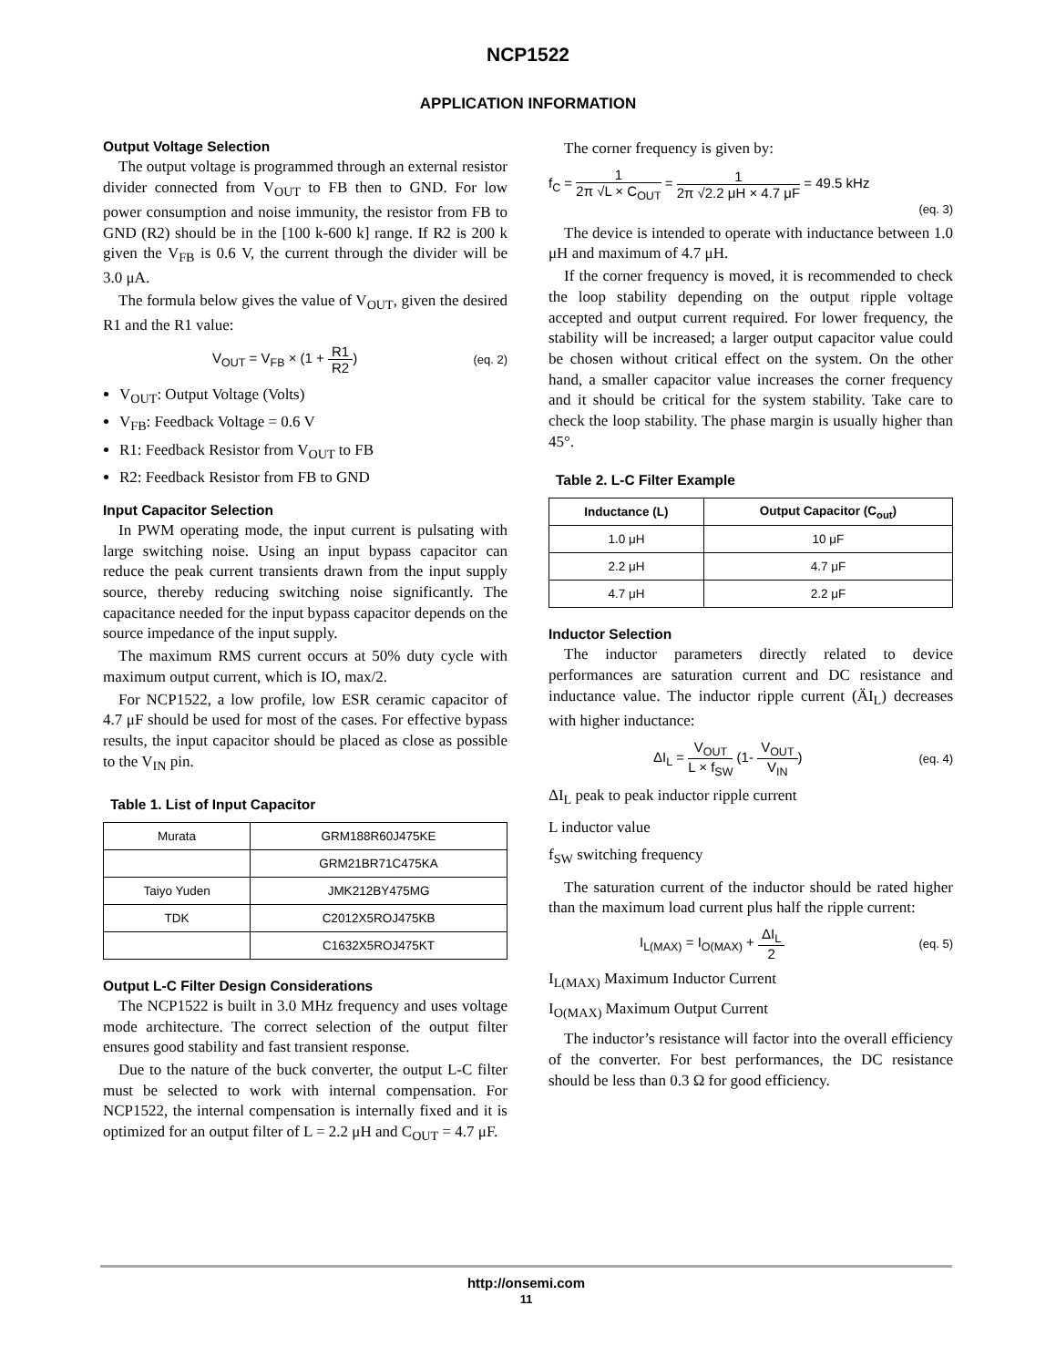NCP1522
APPLICATION INFORMATION
Output Voltage Selection
The output voltage is programmed through an external resistor divider connected from V<sub>OUT</sub> to FB then to GND. For low power consumption and noise immunity, the resistor from FB to GND (R2) should be in the [100 k-600 k] range. If R2 is 200 k given the V<sub>FB</sub> is 0.6 V, the current through the divider will be 3.0 μA.
The formula below gives the value of V<sub>OUT</sub>, given the desired R1 and the R1 value:
V<sub>OUT</sub> = V<sub>FB</sub> × (1 + R1 R2) (eq. 2)
V<sub>OUT</sub>: Output Voltage (Volts)
V<sub>FB</sub>: Feedback Voltage = 0.6 V
R1: Feedback Resistor from V<sub>OUT</sub> to FB
R2: Feedback Resistor from FB to GND
Input Capacitor Selection
In PWM operating mode, the input current is pulsating with large switching noise. Using an input bypass capacitor can reduce the peak current transients drawn from the input supply source, thereby reducing switching noise significantly. The capacitance needed for the input bypass capacitor depends on the source impedance of the input supply.
The maximum RMS current occurs at 50% duty cycle with maximum output current, which is IO, max/2.
For NCP1522, a low profile, low ESR ceramic capacitor of 4.7 μF should be used for most of the cases. For effective bypass results, the input capacitor should be placed as close as possible to the V<sub>IN</sub> pin.
Table 1. List of Input Capacitor
| Murata | GRM188R60J475KE |
| | GRM21BR71C475KA |
| Taiyo Yuden | JMK212BY475MG |
| TDK | C2012X5ROJ475KB |
| | C1632X5ROJ475KT |
Output L-C Filter Design Considerations
The NCP1522 is built in 3.0 MHz frequency and uses voltage mode architecture. The correct selection of the output filter ensures good stability and fast transient response.
Due to the nature of the buck converter, the output L-C filter must be selected to work with internal compensation. For NCP1522, the internal compensation is internally fixed and it is optimized for an output filter of L = 2.2 μH and C<sub>OUT</sub> = 4.7 μF.
The corner frequency is given by:
f<sub>C</sub> = 1 2π √L × C<sub>OUT</sub> = 1 2π √2.2 μH × 4.7 μF = 49.5 kHz
(eq. 3)
The device is intended to operate with inductance between 1.0 μH and maximum of 4.7 μH.
If the corner frequency is moved, it is recommended to check the loop stability depending on the output ripple voltage accepted and output current required. For lower frequency, the stability will be increased; a larger output capacitor value could be chosen without critical effect on the system. On the other hand, a smaller capacitor value increases the corner frequency and it should be critical for the system stability. Take care to check the loop stability. The phase margin is usually higher than 45°.
Table 2. L-C Filter Example
| Inductance (L) | Output Capacitor (C<sub>out</sub>) |
| --- | --- |
| 1.0 μH | 10 μF |
| 2.2 μH | 4.7 μF |
| 4.7 μH | 2.2 μF |
Inductor Selection
The inductor parameters directly related to device performances are saturation current and DC resistance and inductance value. The inductor ripple current (ÄI<sub>L</sub>) decreases with higher inductance:
ΔI<sub>L</sub> = V<sub>OUT</sub> L × f<sub>SW</sub> (1- V<sub>OUT</sub> V<sub>IN</sub>) (eq. 4)
ΔI<sub>L</sub> peak to peak inductor ripple current
L inductor value
f<sub>SW</sub> switching frequency
The saturation current of the inductor should be rated higher than the maximum load current plus half the ripple current:
I<sub>L(MAX)</sub> = I<sub>O(MAX)</sub> + ΔI<sub>L</sub> 2 (eq. 5)
I<sub>L(MAX)</sub> Maximum Inductor Current
I<sub>O(MAX)</sub> Maximum Output Current
The inductor’s resistance will factor into the overall efficiency of the converter. For best performances, the DC resistance should be less than 0.3 Ω for good efficiency.
http://onsemi.com
11